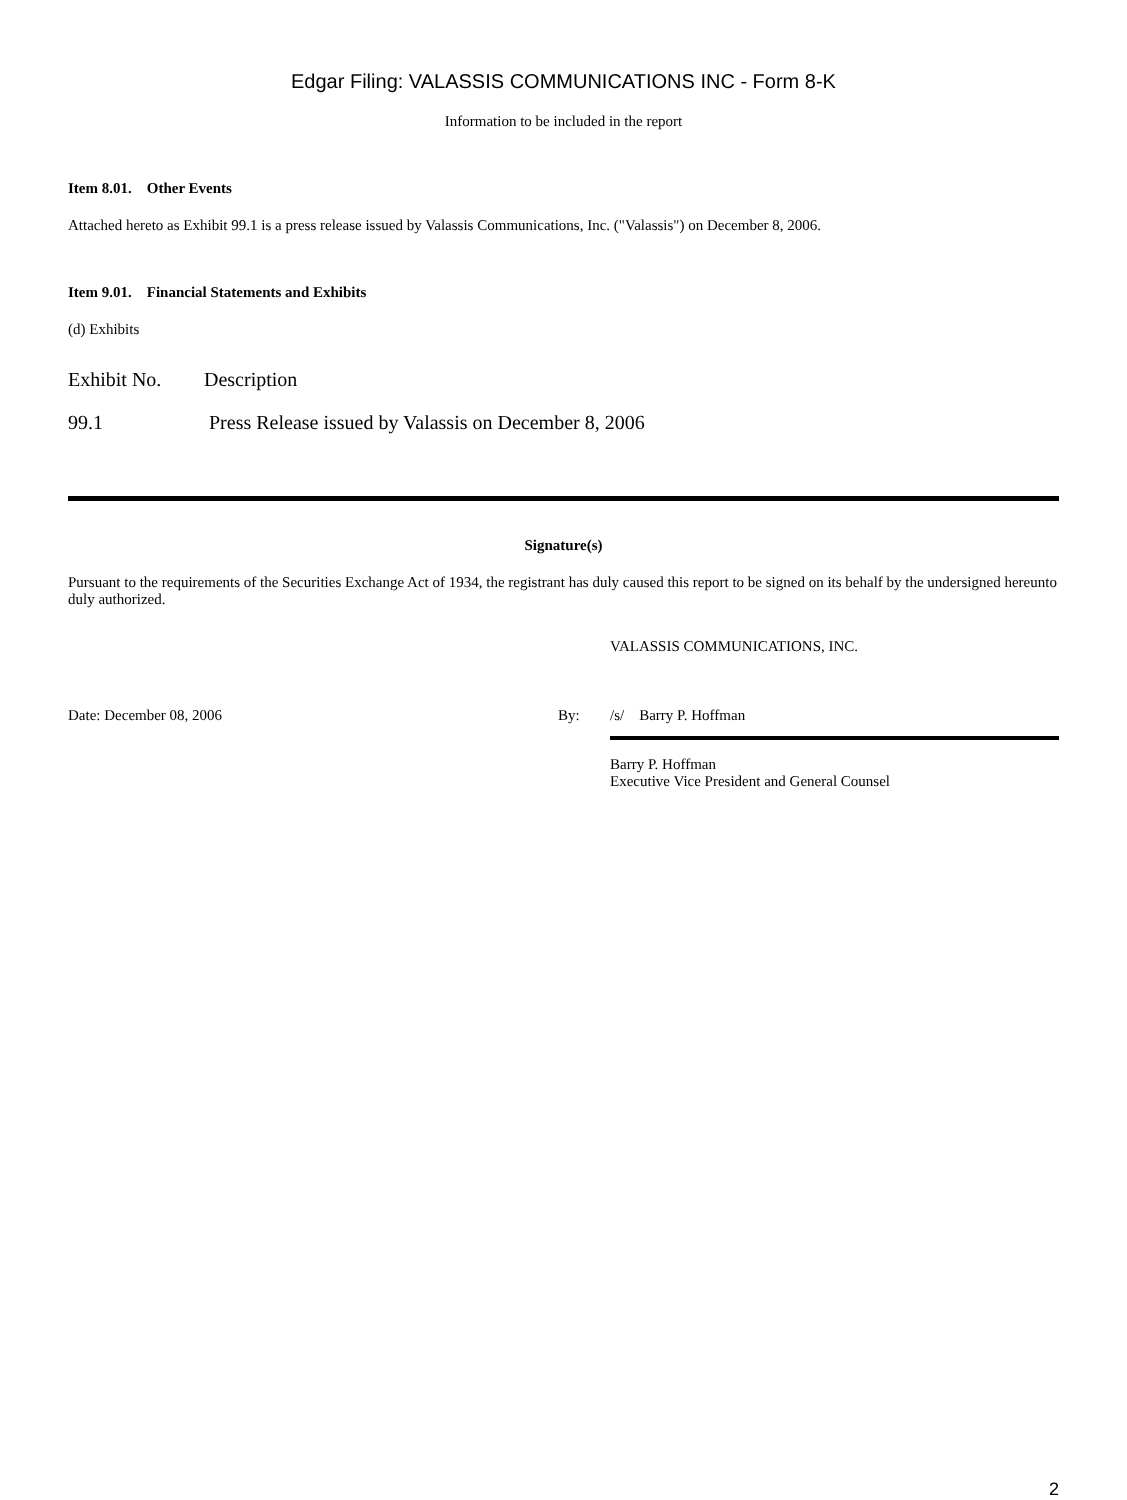Edgar Filing: VALASSIS COMMUNICATIONS INC - Form 8-K
Information to be included in the report
Item 8.01. Other Events
Attached hereto as Exhibit 99.1 is a press release issued by Valassis Communications, Inc. ("Valassis") on December 8, 2006.
Item 9.01. Financial Statements and Exhibits
(d) Exhibits
| Exhibit No. | Description |
| --- | --- |
| 99.1 | Press Release issued by Valassis on December 8, 2006 |
Signature(s)
Pursuant to the requirements of the Securities Exchange Act of 1934, the registrant has duly caused this report to be signed on its behalf by the undersigned hereunto duly authorized.
VALASSIS COMMUNICATIONS, INC.
Date: December 08, 2006
By:
/s/ Barry P. Hoffman
Barry P. Hoffman
Executive Vice President and General Counsel
2